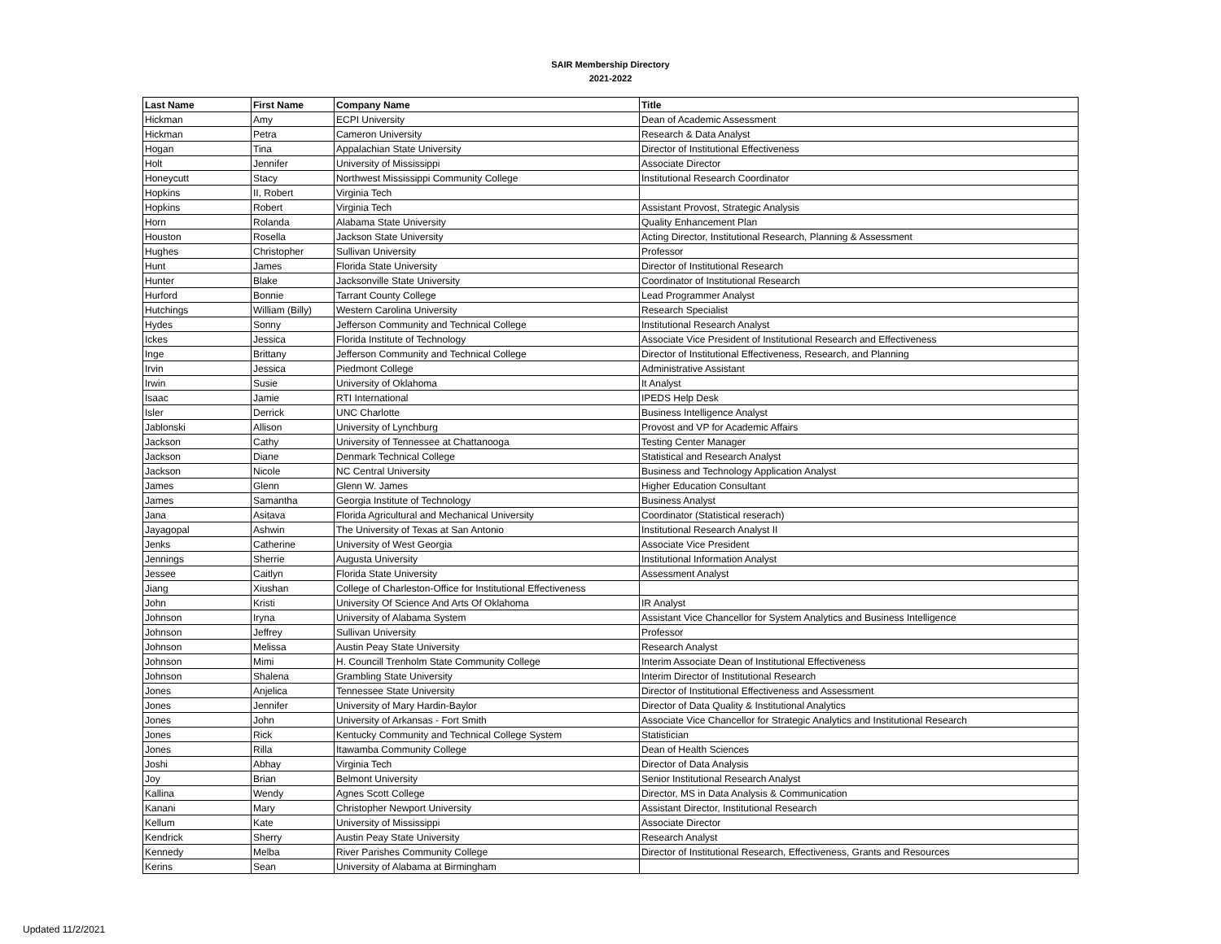SAIR Membership Directory
2021-2022
| Last Name | First Name | Company Name | Title |
| --- | --- | --- | --- |
| Hickman | Amy | ECPI University | Dean of Academic Assessment |
| Hickman | Petra | Cameron University | Research & Data Analyst |
| Hogan | Tina | Appalachian State University | Director of Institutional Effectiveness |
| Holt | Jennifer | University of Mississippi | Associate Director |
| Honeycutt | Stacy | Northwest Mississippi Community College | Institutional Research Coordinator |
| Hopkins | II, Robert | Virginia Tech | |
| Hopkins | Robert | Virginia Tech | Assistant Provost, Strategic Analysis |
| Horn | Rolanda | Alabama State University | Quality Enhancement Plan |
| Houston | Rosella | Jackson State University | Acting Director, Institutional Research, Planning & Assessment |
| Hughes | Christopher | Sullivan University | Professor |
| Hunt | James | Florida State University | Director of Institutional Research |
| Hunter | Blake | Jacksonville State University | Coordinator of Institutional Research |
| Hurford | Bonnie | Tarrant County College | Lead Programmer Analyst |
| Hutchings | William (Billy) | Western Carolina University | Research Specialist |
| Hydes | Sonny | Jefferson Community and Technical College | Institutional Research Analyst |
| Ickes | Jessica | Florida Institute of Technology | Associate Vice President of Institutional Research and Effectiveness |
| Inge | Brittany | Jefferson Community and Technical College | Director of Institutional Effectiveness, Research, and Planning |
| Irvin | Jessica | Piedmont College | Administrative Assistant |
| Irwin | Susie | University of Oklahoma | It Analyst |
| Isaac | Jamie | RTI International | IPEDS Help Desk |
| Isler | Derrick | UNC Charlotte | Business Intelligence Analyst |
| Jablonski | Allison | University of Lynchburg | Provost and VP for Academic Affairs |
| Jackson | Cathy | University of Tennessee at Chattanooga | Testing Center Manager |
| Jackson | Diane | Denmark Technical College | Statistical and Research Analyst |
| Jackson | Nicole | NC Central University | Business and Technology Application Analyst |
| James | Glenn | Glenn W. James | Higher Education Consultant |
| James | Samantha | Georgia Institute of Technology | Business Analyst |
| Jana | Asitava | Florida Agricultural and Mechanical University | Coordinator (Statistical reserach) |
| Jayagopal | Ashwin | The University of Texas at San Antonio | Institutional Research Analyst II |
| Jenks | Catherine | University of West Georgia | Associate Vice President |
| Jennings | Sherrie | Augusta University | Institutional Information Analyst |
| Jessee | Caitlyn | Florida State University | Assessment Analyst |
| Jiang | Xiushan | College of Charleston-Office for Institutional Effectiveness | |
| John | Kristi | University Of Science And Arts Of Oklahoma | IR Analyst |
| Johnson | Iryna | University of Alabama System | Assistant Vice Chancellor for System Analytics and Business Intelligence |
| Johnson | Jeffrey | Sullivan University | Professor |
| Johnson | Melissa | Austin Peay State University | Research Analyst |
| Johnson | Mimi | H. Councill Trenholm State Community College | Interim Associate Dean of Institutional Effectiveness |
| Johnson | Shalena | Grambling State University | Interim Director of Institutional Research |
| Jones | Anjelica | Tennessee State University | Director of Institutional Effectiveness and Assessment |
| Jones | Jennifer | University of Mary Hardin-Baylor | Director of Data Quality & Institutional Analytics |
| Jones | John | University of Arkansas - Fort Smith | Associate Vice Chancellor for Strategic Analytics and Institutional Research |
| Jones | Rick | Kentucky Community and Technical College System | Statistician |
| Jones | Rilla | Itawamba Community College | Dean of Health Sciences |
| Joshi | Abhay | Virginia Tech | Director of Data Analysis |
| Joy | Brian | Belmont University | Senior Institutional Research Analyst |
| Kallina | Wendy | Agnes Scott College | Director, MS in Data Analysis & Communication |
| Kanani | Mary | Christopher Newport University | Assistant Director, Institutional Research |
| Kellum | Kate | University of Mississippi | Associate Director |
| Kendrick | Sherry | Austin Peay State University | Research Analyst |
| Kennedy | Melba | River Parishes Community College | Director of Institutional Research, Effectiveness, Grants and Resources |
| Kerins | Sean | University of Alabama at Birmingham | |
Updated 11/2/2021